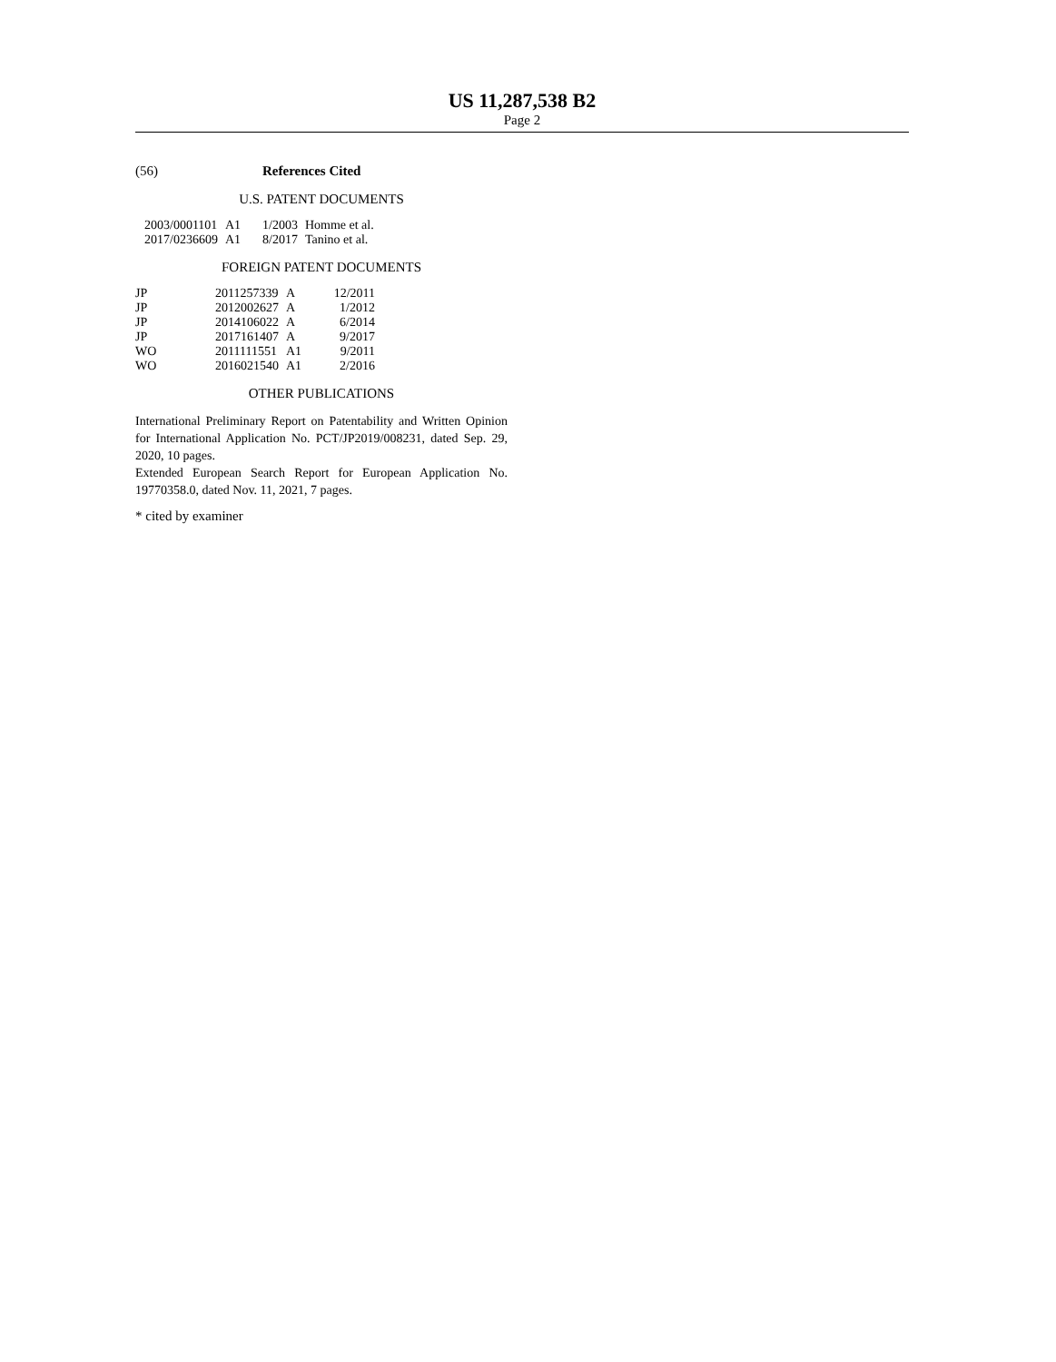US 11,287,538 B2
Page 2
(56) References Cited
U.S. PATENT DOCUMENTS
| 2003/0001101 | A1 | 1/2003 | Homme et al. |
| 2017/0236609 | A1 | 8/2017 | Tanino et al. |
FOREIGN PATENT DOCUMENTS
| JP | 2011257339 | A | 12/2011 |
| JP | 2012002627 | A | 1/2012 |
| JP | 2014106022 | A | 6/2014 |
| JP | 2017161407 | A | 9/2017 |
| WO | 2011111551 | A1 | 9/2011 |
| WO | 2016021540 | A1 | 2/2016 |
OTHER PUBLICATIONS
International Preliminary Report on Patentability and Written Opinion for International Application No. PCT/JP2019/008231, dated Sep. 29, 2020, 10 pages.
Extended European Search Report for European Application No. 19770358.0, dated Nov. 11, 2021, 7 pages.
* cited by examiner